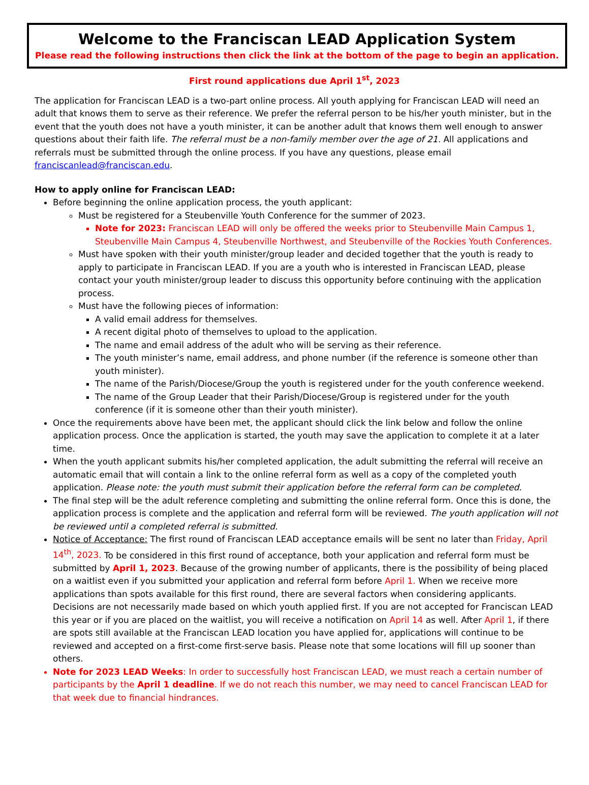Welcome to the Franciscan LEAD Application System
Please read the following instructions then click the link at the bottom of the page to begin an application.
First round applications due April 1<sup>st</sup>, 2023
The application for Franciscan LEAD is a two-part online process. All youth applying for Franciscan LEAD will need an adult that knows them to serve as their reference. We prefer the referral person to be his/her youth minister, but in the event that the youth does not have a youth minister, it can be another adult that knows them well enough to answer questions about their faith life. The referral must be a non-family member over the age of 21. All applications and referrals must be submitted through the online process. If you have any questions, please email franciscanlead@franciscan.edu.
How to apply online for Franciscan LEAD:
Before beginning the online application process, the youth applicant:
Must be registered for a Steubenville Youth Conference for the summer of 2023.
Note for 2023: Franciscan LEAD will only be offered the weeks prior to Steubenville Main Campus 1, Steubenville Main Campus 4, Steubenville Northwest, and Steubenville of the Rockies Youth Conferences.
Must have spoken with their youth minister/group leader and decided together that the youth is ready to apply to participate in Franciscan LEAD. If you are a youth who is interested in Franciscan LEAD, please contact your youth minister/group leader to discuss this opportunity before continuing with the application process.
Must have the following pieces of information:
A valid email address for themselves.
A recent digital photo of themselves to upload to the application.
The name and email address of the adult who will be serving as their reference.
The youth minister’s name, email address, and phone number (if the reference is someone other than youth minister).
The name of the Parish/Diocese/Group the youth is registered under for the youth conference weekend.
The name of the Group Leader that their Parish/Diocese/Group is registered under for the youth conference (if it is someone other than their youth minister).
Once the requirements above have been met, the applicant should click the link below and follow the online application process. Once the application is started, the youth may save the application to complete it at a later time.
When the youth applicant submits his/her completed application, the adult submitting the referral will receive an automatic email that will contain a link to the online referral form as well as a copy of the completed youth application. Please note: the youth must submit their application before the referral form can be completed.
The final step will be the adult reference completing and submitting the online referral form. Once this is done, the application process is complete and the application and referral form will be reviewed. The youth application will not be reviewed until a completed referral is submitted.
Notice of Acceptance: The first round of Franciscan LEAD acceptance emails will be sent no later than Friday, April 14<sup>th</sup>, 2023. To be considered in this first round of acceptance, both your application and referral form must be submitted by April 1, 2023. Because of the growing number of applicants, there is the possibility of being placed on a waitlist even if you submitted your application and referral form before April 1. When we receive more applications than spots available for this first round, there are several factors when considering applicants. Decisions are not necessarily made based on which youth applied first. If you are not accepted for Franciscan LEAD this year or if you are placed on the waitlist, you will receive a notification on April 14 as well. After April 1, if there are spots still available at the Franciscan LEAD location you have applied for, applications will continue to be reviewed and accepted on a first-come first-serve basis. Please note that some locations will fill up sooner than others.
Note for 2023 LEAD Weeks: In order to successfully host Franciscan LEAD, we must reach a certain number of participants by the April 1 deadline. If we do not reach this number, we may need to cancel Franciscan LEAD for that week due to financial hindrances.